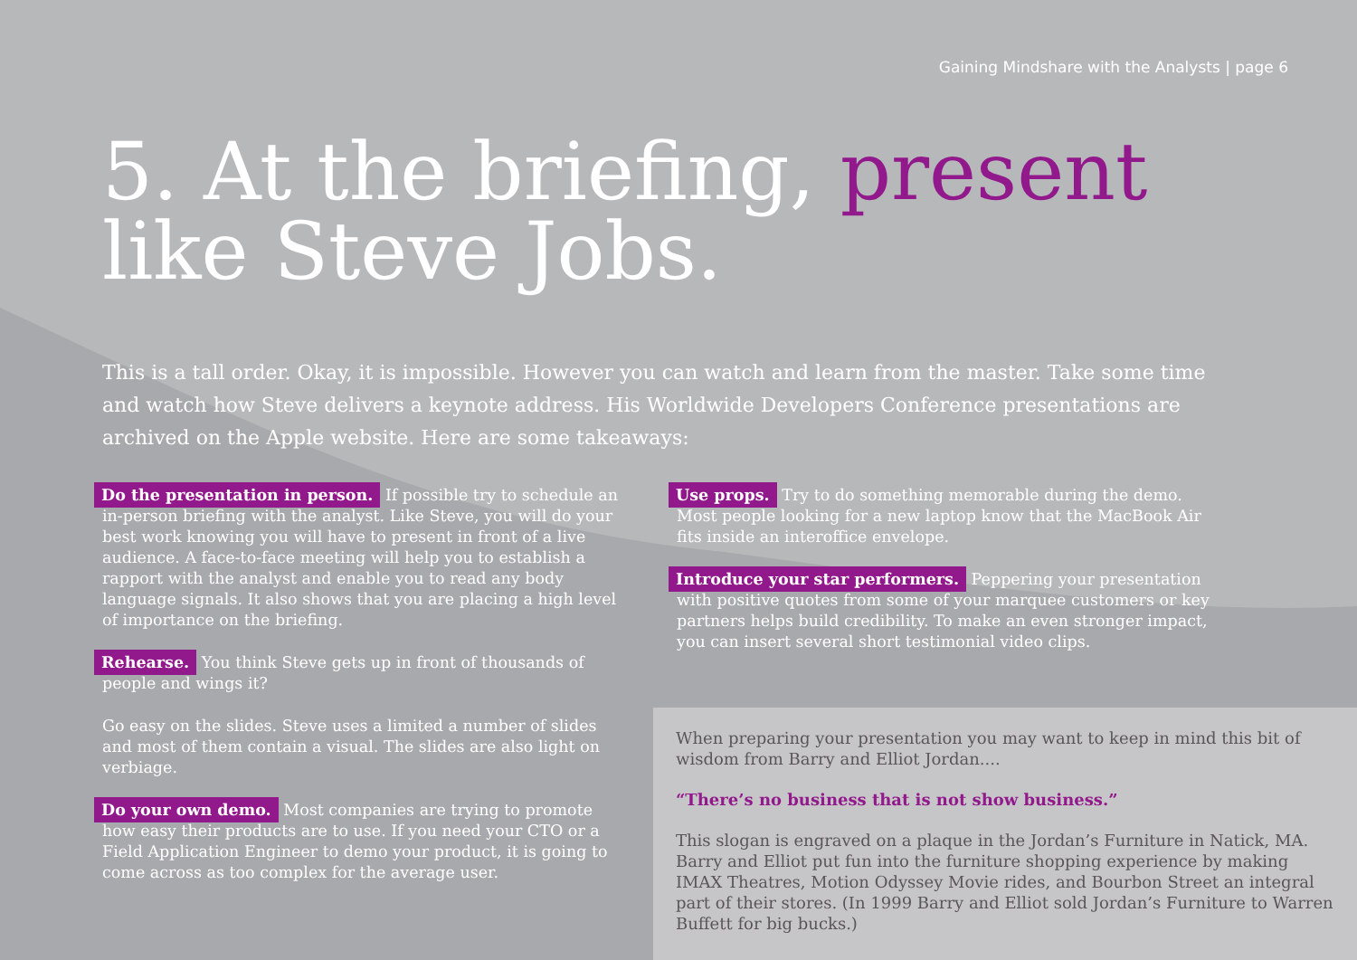Gaining Mindshare with the Analysts | page 6
5. At the briefing, present
like Steve Jobs.
This is a tall order. Okay, it is impossible. However you can watch and learn from the master. Take some time and watch how Steve delivers a keynote address. His Worldwide Developers Conference presentations are archived on the Apple website. Here are some takeaways:
Do the presentation in person. If possible try to schedule an in-person briefing with the analyst. Like Steve, you will do your best work knowing you will have to present in front of a live audience. A face-to-face meeting will help you to establish a rapport with the analyst and enable you to read any body language signals. It also shows that you are placing a high level of importance on the briefing.
Rehearse. You think Steve gets up in front of thousands of people and wings it?
Go easy on the slides. Steve uses a limited a number of slides and most of them contain a visual. The slides are also light on verbiage.
Do your own demo. Most companies are trying to promote how easy their products are to use. If you need your CTO or a Field Application Engineer to demo your product, it is going to come across as too complex for the average user.
Use props. Try to do something memorable during the demo. Most people looking for a new laptop know that the MacBook Air fits inside an interoffice envelope.
Introduce your star performers. Peppering your presentation with positive quotes from some of your marquee customers or key partners helps build credibility. To make an even stronger impact, you can insert several short testimonial video clips.
When preparing your presentation you may want to keep in mind this bit of wisdom from Barry and Elliot Jordan....
“There’s no business that is not show business.”
This slogan is engraved on a plaque in the Jordan’s Furniture in Natick, MA. Barry and Elliot put fun into the furniture shopping experience by making IMAX Theatres, Motion Odyssey Movie rides, and Bourbon Street an integral part of their stores. (In 1999 Barry and Elliot sold Jordan’s Furniture to Warren Buffett for big bucks.)